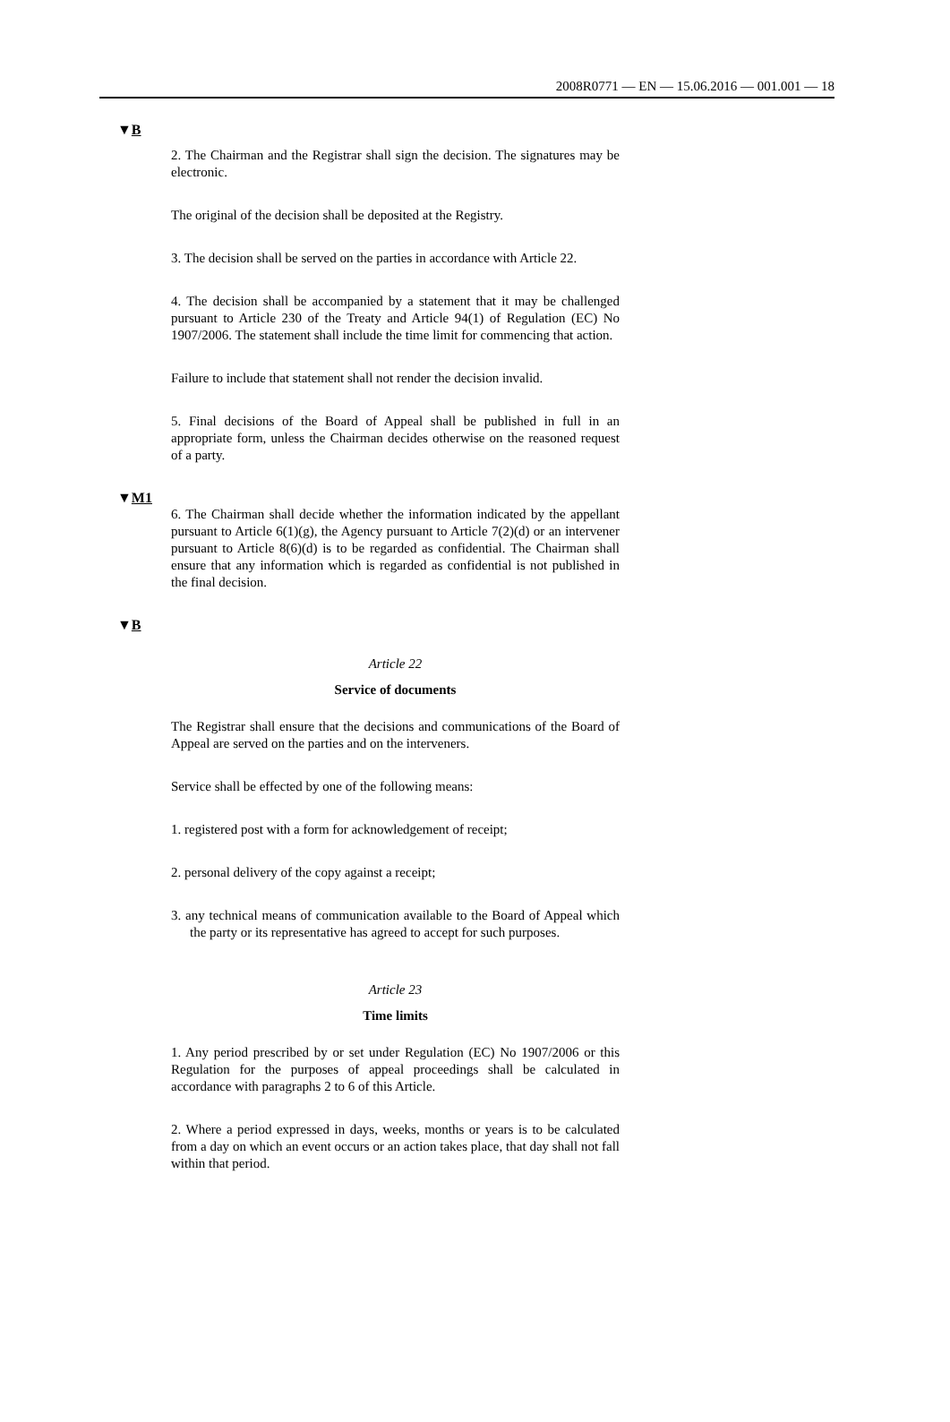2008R0771 — EN — 15.06.2016 — 001.001 — 18
▼B
2. The Chairman and the Registrar shall sign the decision. The signatures may be electronic.
The original of the decision shall be deposited at the Registry.
3. The decision shall be served on the parties in accordance with Article 22.
4. The decision shall be accompanied by a statement that it may be challenged pursuant to Article 230 of the Treaty and Article 94(1) of Regulation (EC) No 1907/2006. The statement shall include the time limit for commencing that action.
Failure to include that statement shall not render the decision invalid.
5. Final decisions of the Board of Appeal shall be published in full in an appropriate form, unless the Chairman decides otherwise on the reasoned request of a party.
▼M1
6. The Chairman shall decide whether the information indicated by the appellant pursuant to Article 6(1)(g), the Agency pursuant to Article 7(2)(d) or an intervener pursuant to Article 8(6)(d) is to be regarded as confidential. The Chairman shall ensure that any information which is regarded as confidential is not published in the final decision.
▼B
Article 22
Service of documents
The Registrar shall ensure that the decisions and communications of the Board of Appeal are served on the parties and on the interveners.
Service shall be effected by one of the following means:
1. registered post with a form for acknowledgement of receipt;
2. personal delivery of the copy against a receipt;
3. any technical means of communication available to the Board of Appeal which the party or its representative has agreed to accept for such purposes.
Article 23
Time limits
1. Any period prescribed by or set under Regulation (EC) No 1907/2006 or this Regulation for the purposes of appeal proceedings shall be calculated in accordance with paragraphs 2 to 6 of this Article.
2. Where a period expressed in days, weeks, months or years is to be calculated from a day on which an event occurs or an action takes place, that day shall not fall within that period.